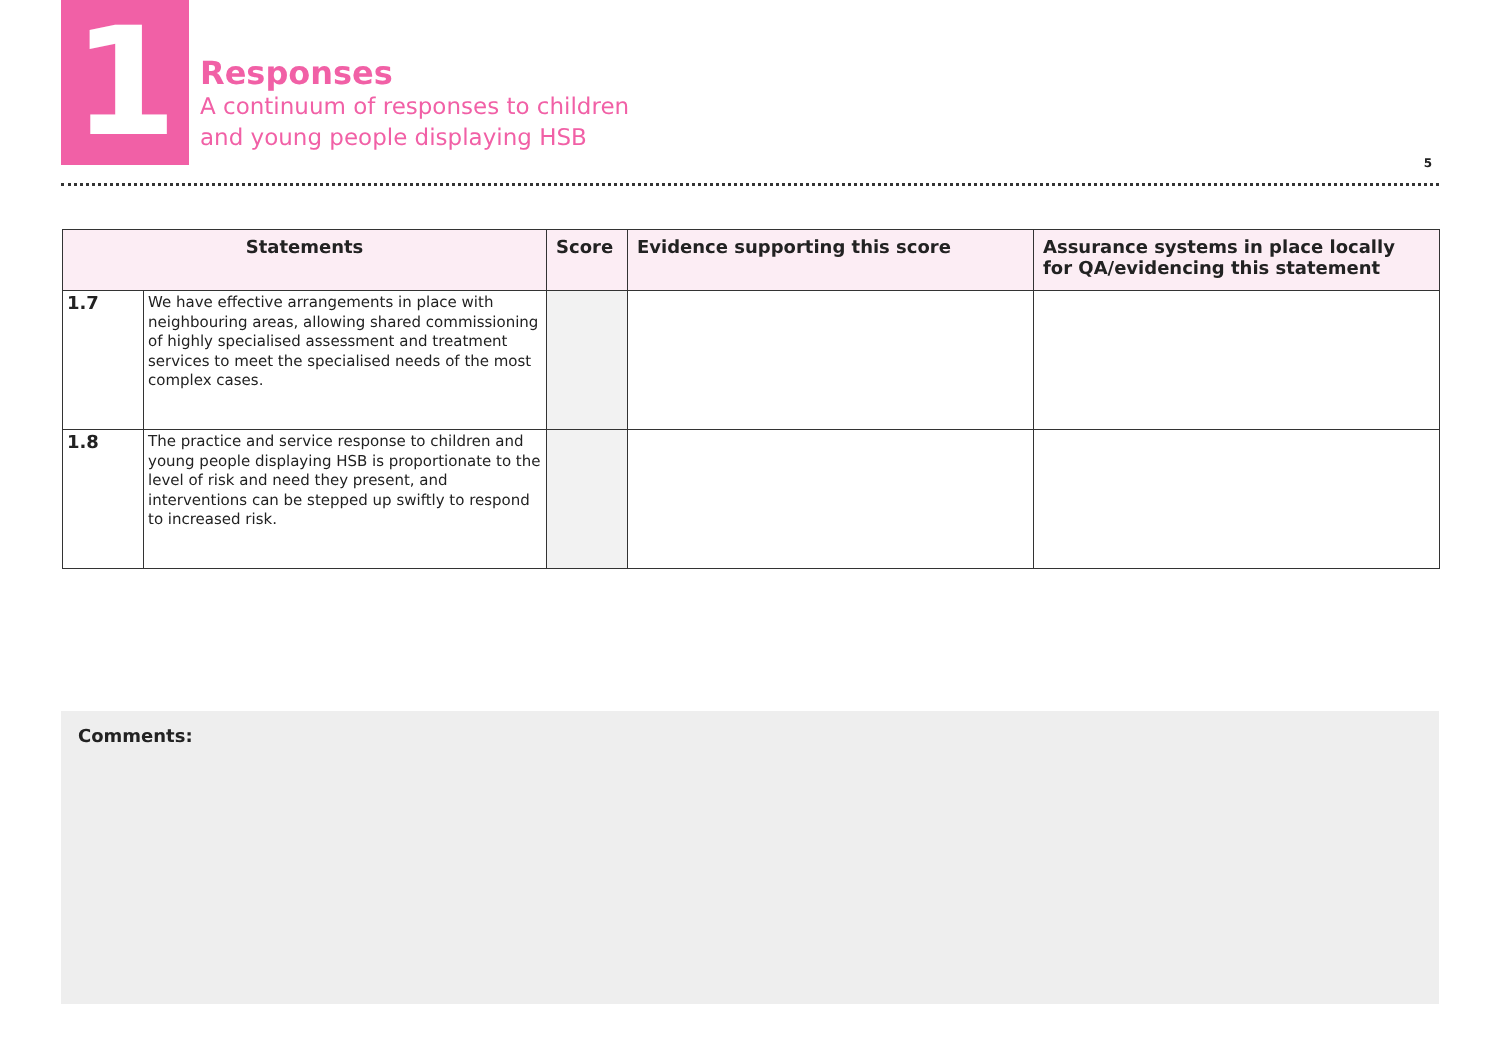1
Responses
A continuum of responses to children
and young people displaying HSB
5
| Statements | | Score | Evidence supporting this score | Assurance systems in place locally for QA/evidencing this statement |
| --- | --- | --- | --- | --- |
| 1.7 | We have effective arrangements in place with neighbouring areas, allowing shared commissioning of highly specialised assessment and treatment services to meet the specialised needs of the most complex cases. | | | |
| 1.8 | The practice and service response to children and young people displaying HSB is proportionate to the level of risk and need they present, and interventions can be stepped up swiftly to respond to increased risk. | | | |
Comments: